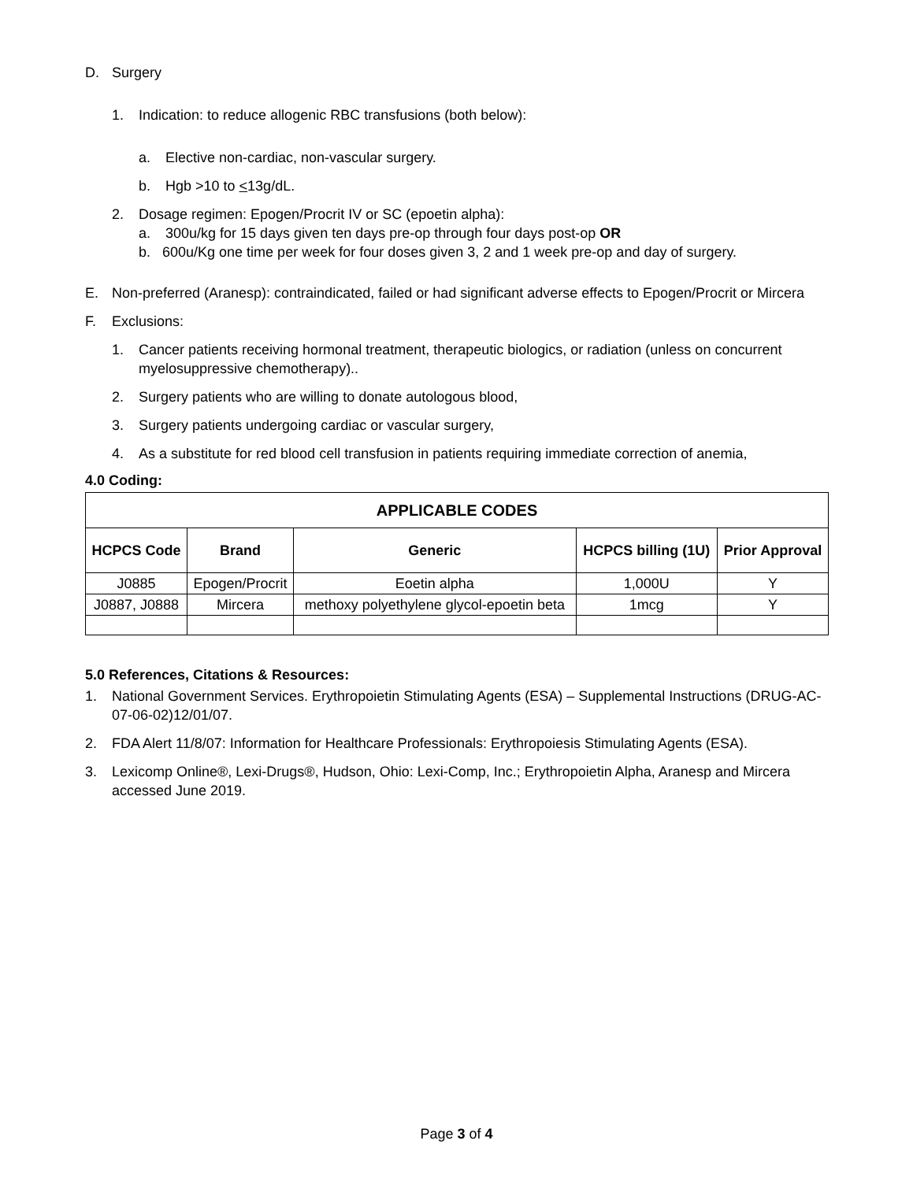D. Surgery
1. Indication: to reduce allogenic RBC transfusions (both below):
a. Elective non-cardiac, non-vascular surgery.
b. Hgb >10 to <13g/dL.
2. Dosage regimen: Epogen/Procrit IV or SC (epoetin alpha):
a. 300u/kg for 15 days given ten days pre-op through four days post-op OR
b. 600u/Kg one time per week for four doses given 3, 2 and 1 week pre-op and day of surgery.
E. Non-preferred (Aranesp): contraindicated, failed or had significant adverse effects to Epogen/Procrit or Mircera
F. Exclusions:
1. Cancer patients receiving hormonal treatment, therapeutic biologics, or radiation (unless on concurrent myelosuppressive chemotherapy)..
2. Surgery patients who are willing to donate autologous blood,
3. Surgery patients undergoing cardiac or vascular surgery,
4. As a substitute for red blood cell transfusion in patients requiring immediate correction of anemia,
4.0 Coding:
| APPLICABLE CODES | | | | |
| --- | --- | --- | --- | --- |
| HCPCS Code | Brand | Generic | HCPCS billing (1U) | Prior Approval |
| J0885 | Epogen/Procrit | Eoetin alpha | 1,000U | Y |
| J0887, J0888 | Mircera | methoxy polyethylene glycol-epoetin beta | 1mcg | Y |
5.0 References, Citations & Resources:
1. National Government Services. Erythropoietin Stimulating Agents (ESA) – Supplemental Instructions (DRUG-AC-07-06-02)12/01/07.
2. FDA Alert 11/8/07: Information for Healthcare Professionals: Erythropoiesis Stimulating Agents (ESA).
3. Lexicomp Online®, Lexi-Drugs®, Hudson, Ohio: Lexi-Comp, Inc.; Erythropoietin Alpha, Aranesp and Mircera accessed June 2019.
Page 3 of 4